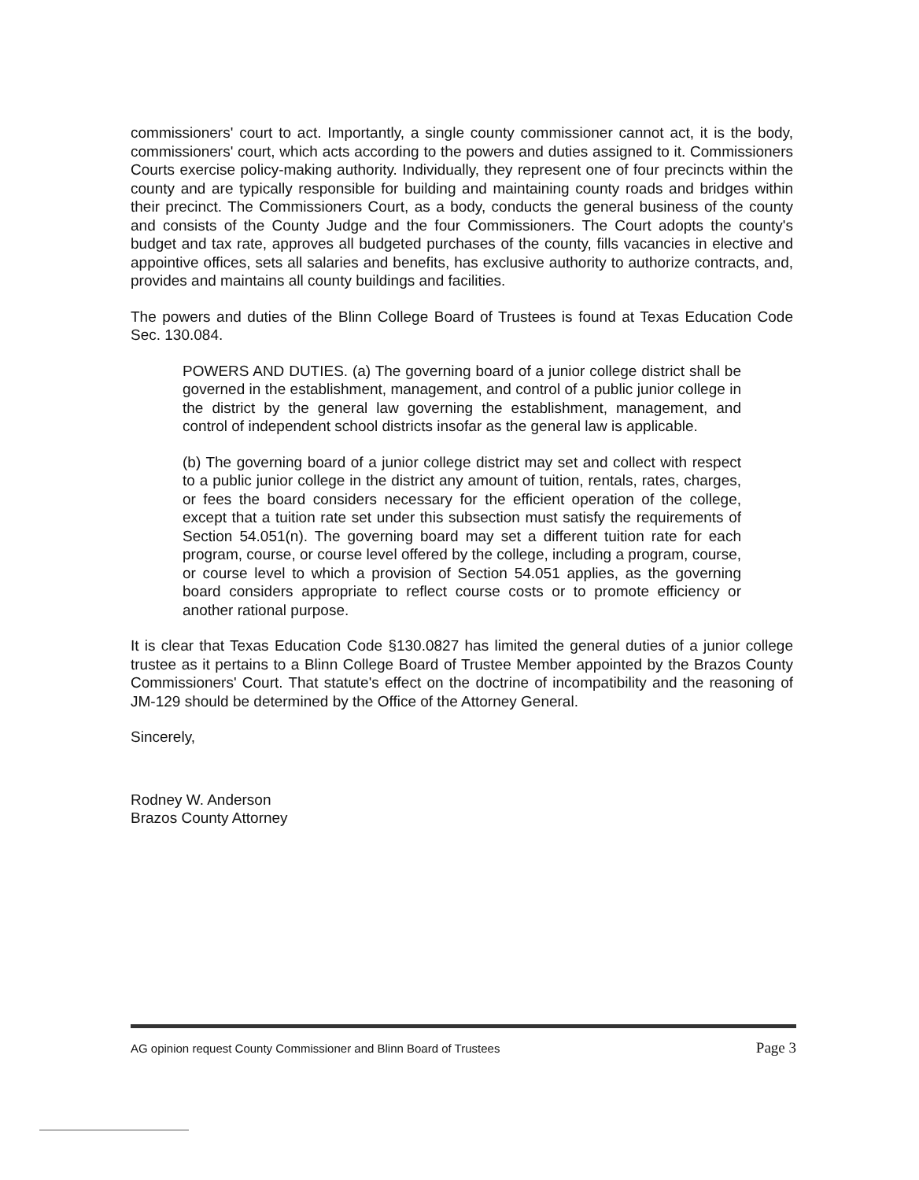commissioners' court to act. Importantly, a single county commissioner cannot act, it is the body, commissioners' court, which acts according to the powers and duties assigned to it. Commissioners Courts exercise policy-making authority. Individually, they represent one of four precincts within the county and are typically responsible for building and maintaining county roads and bridges within their precinct. The Commissioners Court, as a body, conducts the general business of the county and consists of the County Judge and the four Commissioners. The Court adopts the county's budget and tax rate, approves all budgeted purchases of the county, fills vacancies in elective and appointive offices, sets all salaries and benefits, has exclusive authority to authorize contracts, and, provides and maintains all county buildings and facilities.
The powers and duties of the Blinn College Board of Trustees is found at Texas Education Code Sec. 130.084.
POWERS AND DUTIES. (a) The governing board of a junior college district shall be governed in the establishment, management, and control of a public junior college in the district by the general law governing the establishment, management, and control of independent school districts insofar as the general law is applicable.
(b) The governing board of a junior college district may set and collect with respect to a public junior college in the district any amount of tuition, rentals, rates, charges, or fees the board considers necessary for the efficient operation of the college, except that a tuition rate set under this subsection must satisfy the requirements of Section 54.051(n). The governing board may set a different tuition rate for each program, course, or course level offered by the college, including a program, course, or course level to which a provision of Section 54.051 applies, as the governing board considers appropriate to reflect course costs or to promote efficiency or another rational purpose.
It is clear that Texas Education Code §130.0827 has limited the general duties of a junior college trustee as it pertains to a Blinn College Board of Trustee Member appointed by the Brazos County Commissioners' Court. That statute's effect on the doctrine of incompatibility and the reasoning of JM-129 should be determined by the Office of the Attorney General.
Sincerely,
Rodney W. Anderson
Brazos County Attorney
AG opinion request County Commissioner and Blinn Board of Trustees Page 3